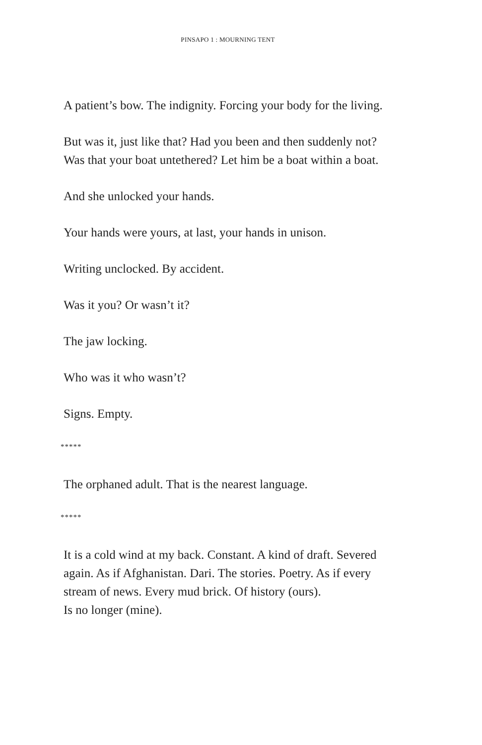PINSAPO 1 : MOURNING TENT
A patient’s bow. The indignity. Forcing your body for the living.
But was it, just like that? Had you been and then suddenly not? Was that your boat untethered? Let him be a boat within a boat.
And she unlocked your hands.
Your hands were yours, at last, your hands in unison.
Writing unclocked. By accident.
Was it you? Or wasn’t it?
The jaw locking.
Who was it who wasn’t?
Signs. Empty.
*****
The orphaned adult. That is the nearest language.
*****
It is a cold wind at my back. Constant. A kind of draft. Severed again. As if Afghanistan. Dari. The stories. Poetry. As if every stream of news. Every mud brick. Of history (ours).
Is no longer (mine).